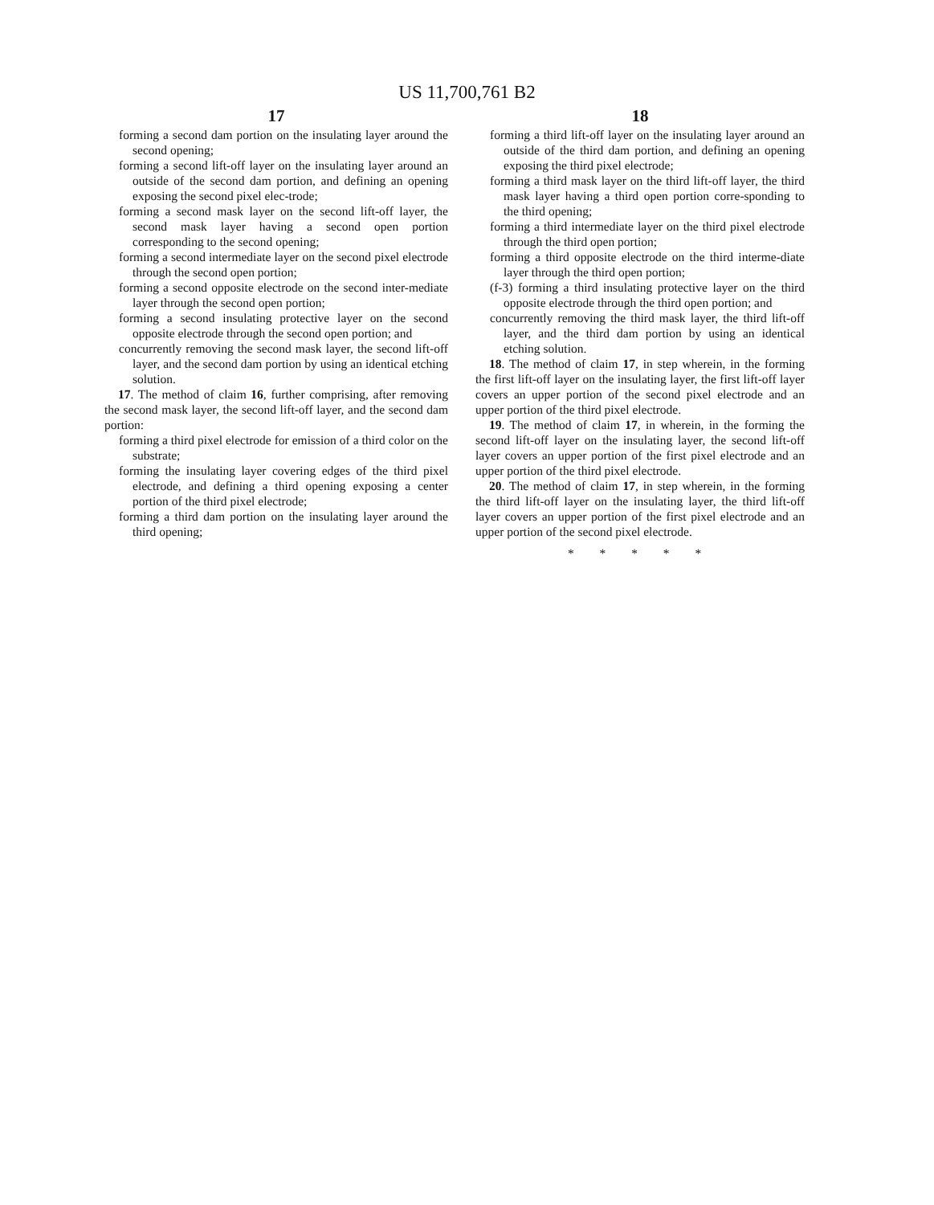US 11,700,761 B2
17
forming a second dam portion on the insulating layer around the second opening;
forming a second lift-off layer on the insulating layer around an outside of the second dam portion, and defining an opening exposing the second pixel elec-trode;
forming a second mask layer on the second lift-off layer, the second mask layer having a second open portion corresponding to the second opening;
forming a second intermediate layer on the second pixel electrode through the second open portion;
forming a second opposite electrode on the second inter-mediate layer through the second open portion;
forming a second insulating protective layer on the second opposite electrode through the second open portion; and
concurrently removing the second mask layer, the second lift-off layer, and the second dam portion by using an identical etching solution.
17. The method of claim 16, further comprising, after removing the second mask layer, the second lift-off layer, and the second dam portion:
forming a third pixel electrode for emission of a third color on the substrate;
forming the insulating layer covering edges of the third pixel electrode, and defining a third opening exposing a center portion of the third pixel electrode;
forming a third dam portion on the insulating layer around the third opening;
18
forming a third lift-off layer on the insulating layer around an outside of the third dam portion, and defining an opening exposing the third pixel electrode;
forming a third mask layer on the third lift-off layer, the third mask layer having a third open portion corre-sponding to the third opening;
forming a third intermediate layer on the third pixel electrode through the third open portion;
forming a third opposite electrode on the third interme-diate layer through the third open portion;
(f-3) forming a third insulating protective layer on the third opposite electrode through the third open portion; and
concurrently removing the third mask layer, the third lift-off layer, and the third dam portion by using an identical etching solution.
18. The method of claim 17, in step wherein, in the forming the first lift-off layer on the insulating layer, the first lift-off layer covers an upper portion of the second pixel electrode and an upper portion of the third pixel electrode.
19. The method of claim 17, in wherein, in the forming the second lift-off layer on the insulating layer, the second lift-off layer covers an upper portion of the first pixel electrode and an upper portion of the third pixel electrode.
20. The method of claim 17, in step wherein, in the forming the third lift-off layer on the insulating layer, the third lift-off layer covers an upper portion of the first pixel electrode and an upper portion of the second pixel electrode.
* * * * *